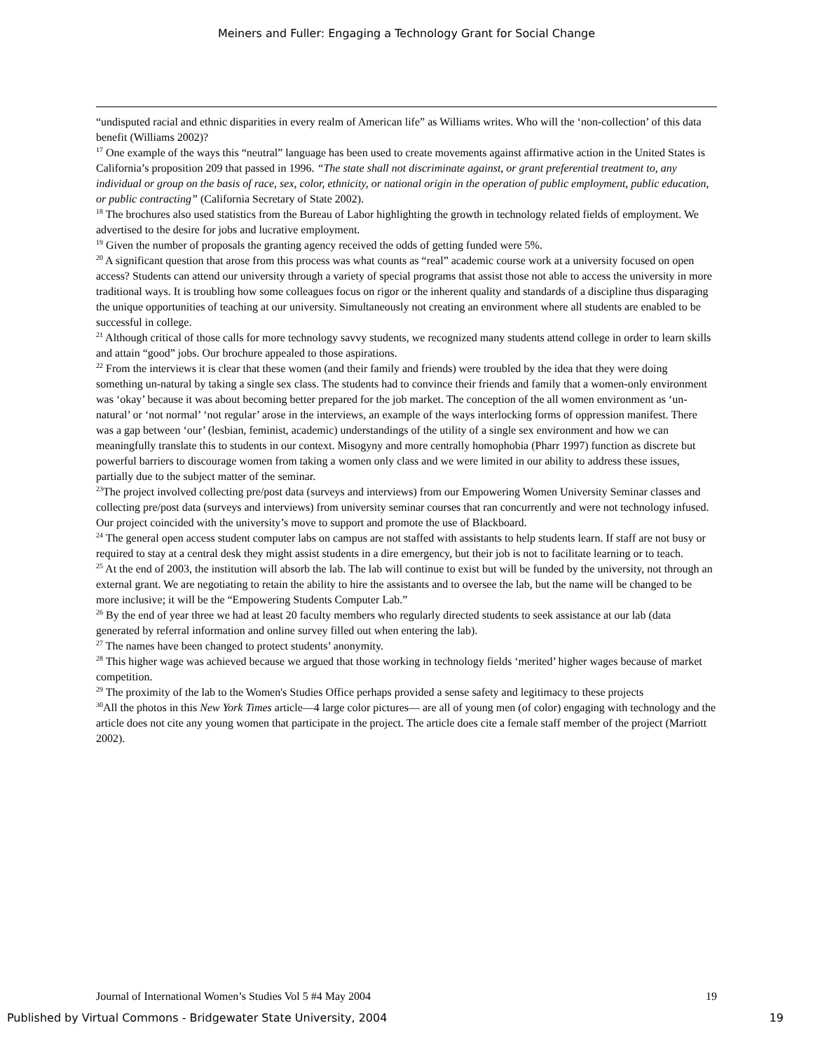Meiners and Fuller: Engaging a Technology Grant for Social Change
“undisputed racial and ethnic disparities in every realm of American life” as Williams writes. Who will the ‘non-collection’ of this data benefit (Williams 2002)?
<sup>17</sup> One example of the ways this “neutral” language has been used to create movements against affirmative action in the United States is California’s proposition 209 that passed in 1996. “The state shall not discriminate against, or grant preferential treatment to, any individual or group on the basis of race, sex, color, ethnicity, or national origin in the operation of public employment, public education, or public contracting” (California Secretary of State 2002).
<sup>18</sup> The brochures also used statistics from the Bureau of Labor highlighting the growth in technology related fields of employment. We advertised to the desire for jobs and lucrative employment.
<sup>19</sup> Given the number of proposals the granting agency received the odds of getting funded were 5%.
<sup>20</sup> A significant question that arose from this process was what counts as “real” academic course work at a university focused on open access? Students can attend our university through a variety of special programs that assist those not able to access the university in more traditional ways. It is troubling how some colleagues focus on rigor or the inherent quality and standards of a discipline thus disparaging the unique opportunities of teaching at our university. Simultaneously not creating an environment where all students are enabled to be successful in college.
<sup>21</sup> Although critical of those calls for more technology savvy students, we recognized many students attend college in order to learn skills and attain “good” jobs. Our brochure appealed to those aspirations.
<sup>22</sup> From the interviews it is clear that these women (and their family and friends) were troubled by the idea that they were doing something un-natural by taking a single sex class. The students had to convince their friends and family that a women-only environment was ‘okay’ because it was about becoming better prepared for the job market. The conception of the all women environment as ‘un-natural’ or ‘not normal’ ‘not regular’ arose in the interviews, an example of the ways interlocking forms of oppression manifest. There was a gap between ‘our’ (lesbian, feminist, academic) understandings of the utility of a single sex environment and how we can meaningfully translate this to students in our context. Misogyny and more centrally homophobia (Pharr 1997) function as discrete but powerful barriers to discourage women from taking a women only class and we were limited in our ability to address these issues, partially due to the subject matter of the seminar.
<sup>23</sup> The project involved collecting pre/post data (surveys and interviews) from our Empowering Women University Seminar classes and collecting pre/post data (surveys and interviews) from university seminar courses that ran concurrently and were not technology infused. Our project coincided with the university’s move to support and promote the use of Blackboard.
<sup>24</sup> The general open access student computer labs on campus are not staffed with assistants to help students learn. If staff are not busy or required to stay at a central desk they might assist students in a dire emergency, but their job is not to facilitate learning or to teach.
<sup>25</sup> At the end of 2003, the institution will absorb the lab. The lab will continue to exist but will be funded by the university, not through an external grant. We are negotiating to retain the ability to hire the assistants and to oversee the lab, but the name will be changed to be more inclusive; it will be the “Empowering Students Computer Lab.”
<sup>26</sup> By the end of year three we had at least 20 faculty members who regularly directed students to seek assistance at our lab (data generated by referral information and online survey filled out when entering the lab).
<sup>27</sup> The names have been changed to protect students’ anonymity.
<sup>28</sup> This higher wage was achieved because we argued that those working in technology fields ‘merited’ higher wages because of market competition.
<sup>29</sup> The proximity of the lab to the Women's Studies Office perhaps provided a sense safety and legitimacy to these projects
<sup>30</sup> All the photos in this New York Times article—4 large color pictures— are all of young men (of color) engaging with technology and the article does not cite any young women that participate in the project. The article does cite a female staff member of the project (Marriott 2002).
Journal of International Women’s Studies Vol 5 #4 May 2004 19
Published by Virtual Commons - Bridgewater State University, 2004 19